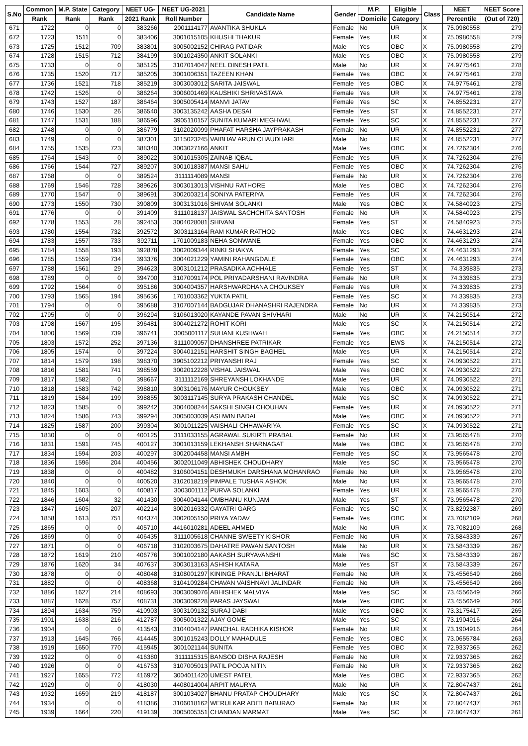| S.No | Common | M.P. State | Category | NEET UG- | NEET UG-2021 | Candidate Name | Gender | M.P. | Eligible | Class | NEET | NEET Score |
| --- | --- | --- | --- | --- | --- | --- | --- | --- | --- | --- | --- | --- |
| | Rank | Rank | Rank | 2021 Rank | Roll Number | | | Domicile | Category | | Percentile | (Out of 720) |
| 671 | 1722 | 0 | 0 | 383266 | 2001114177 | AVANTIKA SHUKLA | Female | No | UR | X | 75.0980558 | 279 |
| 672 | 1723 | 1511 | 0 | 383406 | 3001015105 | KHUSHI THAKUR | Female | Yes | UR | X | 75.0980558 | 279 |
| 673 | 1725 | 1512 | 709 | 383801 | 3005002152 | CHIRAG PATIDAR | Male | Yes | OBC | X | 75.0980558 | 279 |
| 674 | 1728 | 1515 | 712 | 384199 | 3001024350 | ANKIT SOLANKI | Male | Yes | OBC | X | 75.0980558 | 279 |
| 675 | 1733 | 0 | 0 | 385125 | 3107014047 | NEEL DINESH PATIL | Male | No | UR | X | 74.9775461 | 278 |
| 676 | 1735 | 1520 | 717 | 385205 | 3001006351 | TAZEEN KHAN | Female | Yes | OBC | X | 74.9775461 | 278 |
| 677 | 1736 | 1521 | 718 | 385219 | 3003003012 | SARITA JAISWAL | Female | Yes | OBC | X | 74.9775461 | 278 |
| 678 | 1742 | 1526 | 0 | 386264 | 3006001469 | KAUSHIKI SHRIVASTAVA | Female | Yes | UR | X | 74.9775461 | 278 |
| 679 | 1743 | 1527 | 187 | 386464 | 3005005414 | MANVI JATAV | Female | Yes | SC | X | 74.8552231 | 277 |
| 680 | 1746 | 1530 | 26 | 386540 | 3003135242 | AASHA DESAI | Female | Yes | ST | X | 74.8552231 | 277 |
| 681 | 1747 | 1531 | 188 | 386596 | 3905110157 | SUNITA KUMARI MEGHWAL | Female | Yes | SC | X | 74.8552231 | 277 |
| 682 | 1748 | 0 | 0 | 386779 | 3102020099 | PHAFAT HARSHA JAYPRAKASH | Female | No | UR | X | 74.8552231 | 277 |
| 683 | 1749 | 0 | 0 | 387301 | 3115023245 | VAIBHAV ARUN CHAUDHARI | Male | No | UR | X | 74.8552231 | 277 |
| 684 | 1755 | 1535 | 723 | 388340 | 3003027166 | ANKIT | Male | Yes | OBC | X | 74.7262304 | 276 |
| 685 | 1764 | 1543 | 0 | 389022 | 3001015305 | ZAINAB IQBAL | Female | Yes | UR | X | 74.7262304 | 276 |
| 686 | 1766 | 1544 | 727 | 389207 | 3001018387 | MANSI SAHU | Female | Yes | OBC | X | 74.7262304 | 276 |
| 687 | 1768 | 0 | 0 | 389524 | 3111114089 | MANSI | Female | No | UR | X | 74.7262304 | 276 |
| 688 | 1769 | 1546 | 728 | 389626 | 3003013013 | VISHNU RATHORE | Male | Yes | OBC | X | 74.7262304 | 276 |
| 689 | 1770 | 1547 | 0 | 389691 | 3002003214 | SONIYA PATERIYA | Female | Yes | UR | X | 74.7262304 | 276 |
| 690 | 1773 | 1550 | 730 | 390809 | 3003131016 | SHIVAM SOLANKI | Male | Yes | OBC | X | 74.5840923 | 275 |
| 691 | 1776 | 0 | 0 | 391409 | 3111018137 | JAISWAL SACHCHITA SANTOSH | Female | No | UR | X | 74.5840923 | 275 |
| 692 | 1778 | 1553 | 28 | 392453 | 3004028081 | SHIVANI | Female | Yes | ST | X | 74.5840923 | 275 |
| 693 | 1780 | 1554 | 732 | 392572 | 3003113164 | RAM KUMAR RATHOD | Male | Yes | OBC | X | 74.4631293 | 274 |
| 694 | 1783 | 1557 | 733 | 392711 | 1701009183 | NEHA SONWANE | Female | Yes | OBC | X | 74.4631293 | 274 |
| 695 | 1784 | 1558 | 193 | 392878 | 3002009344 | RINKI SHAKYA | Female | Yes | SC | X | 74.4631293 | 274 |
| 696 | 1785 | 1559 | 734 | 393376 | 3004021229 | YAMINI RAHANGDALE | Female | Yes | OBC | X | 74.4631293 | 274 |
| 697 | 1788 | 1561 | 29 | 394623 | 3003101212 | PRASADIKA ACHHALE | Female | Yes | ST | X | 74.339835 | 273 |
| 698 | 1789 | 0 | 0 | 394700 | 3107009174 | POL PRIYADARSHANI RAVINDRA | Female | No | UR | X | 74.339835 | 273 |
| 699 | 1792 | 1564 | 0 | 395186 | 3004004357 | HARSHWARDHANA CHOUKSEY | Female | Yes | UR | X | 74.339835 | 273 |
| 700 | 1793 | 1565 | 194 | 395636 | 1701003362 | YUKTA PATIL | Female | Yes | SC | X | 74.339835 | 273 |
| 701 | 1794 | 0 | 0 | 395688 | 3107007144 | BADGUJAR DHANASHRI RAJENDRA | Female | No | UR | X | 74.339835 | 273 |
| 702 | 1795 | 0 | 0 | 396294 | 3106013020 | KAYANDE PAVAN SHIVHARI | Male | No | UR | X | 74.2150514 | 272 |
| 703 | 1798 | 1567 | 195 | 396481 | 3004021272 | ROHIT KORI | Male | Yes | SC | X | 74.2150514 | 272 |
| 704 | 1800 | 1569 | 739 | 396741 | 3005001117 | SUHANI KUSHWAH | Female | Yes | OBC | X | 74.2150514 | 272 |
| 705 | 1803 | 1572 | 252 | 397136 | 3111009057 | DHANSHREE PATRIKAR | Female | Yes | EWS | X | 74.2150514 | 272 |
| 706 | 1805 | 1574 | 0 | 397224 | 3004012151 | HARSHIT SINGH BAGHEL | Male | Yes | UR | X | 74.2150514 | 272 |
| 707 | 1814 | 1579 | 198 | 398370 | 3905102212 | PRIYANSHI RAJ | Female | Yes | SC | X | 74.0930522 | 271 |
| 708 | 1816 | 1581 | 741 | 398559 | 3002012228 | VISHAL JAISWAL | Male | Yes | OBC | X | 74.0930522 | 271 |
| 709 | 1817 | 1582 | 0 | 398667 | 3111112169 | SHREYANSH LOKHANDE | Male | Yes | UR | X | 74.0930522 | 271 |
| 710 | 1818 | 1583 | 742 | 398810 | 3003106176 | MAYUR CHOUKSEY | Male | Yes | OBC | X | 74.0930522 | 271 |
| 711 | 1819 | 1584 | 199 | 398855 | 3003117145 | SURYA PRAKASH CHANDEL | Male | Yes | SC | X | 74.0930522 | 271 |
| 712 | 1823 | 1585 | 0 | 399242 | 3004008244 | SAKSHI SINGH CHOUHAN | Female | Yes | UR | X | 74.0930522 | 271 |
| 713 | 1824 | 1586 | 743 | 399294 | 3005003039 | ASHWIN BADAL | Male | Yes | OBC | X | 74.0930522 | 271 |
| 714 | 1825 | 1587 | 200 | 399304 | 3001011225 | VAISHALI CHHAWARIYA | Female | Yes | SC | X | 74.0930522 | 271 |
| 715 | 1830 | 0 | 0 | 400125 | 3111033155 | AGRAWAL SUKIRTI PRABAL | Female | No | UR | X | 73.9565478 | 270 |
| 716 | 1831 | 1591 | 745 | 400127 | 3001013159 | LEKHANSH SHARNAGAT | Male | Yes | OBC | X | 73.9565478 | 270 |
| 717 | 1834 | 1594 | 203 | 400297 | 3002004458 | MANSI AMBH | Female | Yes | SC | X | 73.9565478 | 270 |
| 718 | 1836 | 1596 | 204 | 400456 | 3002011049 | ABHISHEK CHOUDHARY | Male | Yes | SC | X | 73.9565478 | 270 |
| 719 | 1838 | 0 | 0 | 400482 | 3106004151 | DESHMUKH DARSHANA MOHANRAO | Female | No | UR | X | 73.9565478 | 270 |
| 720 | 1840 | 0 | 0 | 400520 | 3102018219 | PIMPALE TUSHAR ASHOK | Male | No | UR | X | 73.9565478 | 270 |
| 721 | 1845 | 1603 | 0 | 400817 | 3003001112 | PURVA SOLANKI | Female | Yes | UR | X | 73.9565478 | 270 |
| 722 | 1846 | 1604 | 32 | 401430 | 3004004144 | OMBHANU KUNJAM | Male | Yes | ST | X | 73.9565478 | 270 |
| 723 | 1847 | 1605 | 207 | 402214 | 3002016332 | GAYATRI GARG | Female | Yes | SC | X | 73.8292387 | 269 |
| 724 | 1858 | 1613 | 751 | 404374 | 3002005150 | PRIYA YADAV | Female | Yes | OBC | X | 73.7082109 | 268 |
| 725 | 1865 | 0 | 0 | 405710 | 4416010281 | ADEEL AHMED | Male | No | UR | X | 73.7082109 | 268 |
| 726 | 1869 | 0 | 0 | 406435 | 3111005618 | CHANNE SWEETY KISHOR | Female | No | UR | X | 73.5843339 | 267 |
| 727 | 1871 | 0 | 0 | 406718 | 3102003675 | DAHATRE PAWAN SANTOSH | Male | No | UR | X | 73.5843339 | 267 |
| 728 | 1872 | 1619 | 210 | 406776 | 3001002180 | AAKASH SURYAVANSHI | Male | Yes | SC | X | 73.5843339 | 267 |
| 729 | 1876 | 1620 | 34 | 407637 | 3003013163 | ASHISH KATARA | Male | Yes | ST | X | 73.5843339 | 267 |
| 730 | 1878 | 0 | 0 | 408048 | 3108001297 | KININGE PRANJLI BHARAT | Female | No | UR | X | 73.4556649 | 266 |
| 731 | 1882 | 0 | 0 | 408368 | 3104109284 | CHAVAN VAISHNAVI JALINDAR | Female | No | UR | X | 73.4556649 | 266 |
| 732 | 1886 | 1627 | 214 | 408693 | 3003009076 | ABHISHEK MALVIYA | Male | Yes | SC | X | 73.4556649 | 266 |
| 733 | 1887 | 1628 | 757 | 408731 | 3003009228 | PARAS JAYSWAL | Male | Yes | OBC | X | 73.4556649 | 266 |
| 734 | 1894 | 1634 | 759 | 410903 | 3003109132 | SURAJ DABI | Male | Yes | OBC | X | 73.3175417 | 265 |
| 735 | 1901 | 1638 | 216 | 412787 | 3005001322 | AJAY GOME | Male | Yes | SC | X | 73.1904916 | 264 |
| 736 | 1904 | 0 | 0 | 413543 | 3104004147 | PANCHAL RADHIKA KISHOR | Female | No | UR | X | 73.1904916 | 264 |
| 737 | 1913 | 1645 | 766 | 414445 | 3001015243 | DOLLY MAHADULE | Female | Yes | OBC | X | 73.0655784 | 263 |
| 738 | 1919 | 1650 | 770 | 415945 | 3001021144 | SUNITA | Female | Yes | OBC | X | 72.9337365 | 262 |
| 739 | 1922 | 0 | 0 | 416380 | 3111115315 | BANSOD DISHA RAJESH | Female | No | UR | X | 72.9337365 | 262 |
| 740 | 1926 | 0 | 0 | 416753 | 3107005013 | PATIL POOJA NITIN | Female | No | UR | X | 72.9337365 | 262 |
| 741 | 1927 | 1655 | 772 | 416972 | 3004011420 | UMEST PATEL | Male | Yes | OBC | X | 72.9337365 | 262 |
| 742 | 1929 | 0 | 0 | 418030 | 4408014004 | ARPIT MAURYA | Male | No | UR | X | 72.8047437 | 261 |
| 743 | 1932 | 1659 | 219 | 418187 | 3001034027 | BHANU PRATAP CHOUDHARY | Male | Yes | SC | X | 72.8047437 | 261 |
| 744 | 1934 | 0 | 0 | 418386 | 3106018162 | WERULKAR ADITI BABURAO | Female | No | UR | X | 72.8047437 | 261 |
| 745 | 1939 | 1664 | 220 | 419139 | 3005005351 | CHANDAN MARMAT | Male | Yes | SC | X | 72.8047437 | 261 |